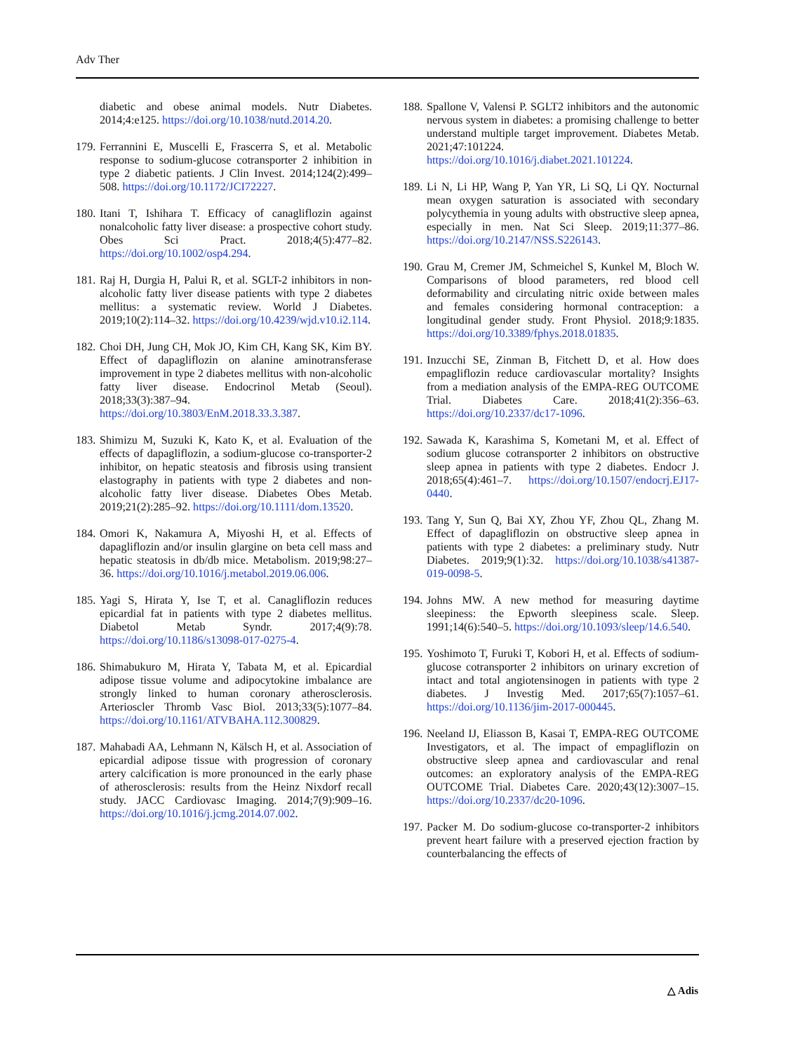Adv Ther
diabetic and obese animal models. Nutr Diabetes. 2014;4:e125. https://doi.org/10.1038/nutd.2014.20.
179. Ferrannini E, Muscelli E, Frascerra S, et al. Metabolic response to sodium-glucose cotransporter 2 inhibition in type 2 diabetic patients. J Clin Invest. 2014;124(2):499–508. https://doi.org/10.1172/JCI72227.
180. Itani T, Ishihara T. Efficacy of canagliflozin against nonalcoholic fatty liver disease: a prospective cohort study. Obes Sci Pract. 2018;4(5):477–82. https://doi.org/10.1002/osp4.294.
181. Raj H, Durgia H, Palui R, et al. SGLT-2 inhibitors in non-alcoholic fatty liver disease patients with type 2 diabetes mellitus: a systematic review. World J Diabetes. 2019;10(2):114–32. https://doi.org/10.4239/wjd.v10.i2.114.
182. Choi DH, Jung CH, Mok JO, Kim CH, Kang SK, Kim BY. Effect of dapagliflozin on alanine aminotransferase improvement in type 2 diabetes mellitus with non-alcoholic fatty liver disease. Endocrinol Metab (Seoul). 2018;33(3):387–94. https://doi.org/10.3803/EnM.2018.33.3.387.
183. Shimizu M, Suzuki K, Kato K, et al. Evaluation of the effects of dapagliflozin, a sodium-glucose co-transporter-2 inhibitor, on hepatic steatosis and fibrosis using transient elastography in patients with type 2 diabetes and non-alcoholic fatty liver disease. Diabetes Obes Metab. 2019;21(2):285–92. https://doi.org/10.1111/dom.13520.
184. Omori K, Nakamura A, Miyoshi H, et al. Effects of dapagliflozin and/or insulin glargine on beta cell mass and hepatic steatosis in db/db mice. Metabolism. 2019;98:27–36. https://doi.org/10.1016/j.metabol.2019.06.006.
185. Yagi S, Hirata Y, Ise T, et al. Canagliflozin reduces epicardial fat in patients with type 2 diabetes mellitus. Diabetol Metab Syndr. 2017;4(9):78. https://doi.org/10.1186/s13098-017-0275-4.
186. Shimabukuro M, Hirata Y, Tabata M, et al. Epicardial adipose tissue volume and adipocytokine imbalance are strongly linked to human coronary atherosclerosis. Arterioscler Thromb Vasc Biol. 2013;33(5):1077–84. https://doi.org/10.1161/ATVBAHA.112.300829.
187. Mahabadi AA, Lehmann N, Kälsch H, et al. Association of epicardial adipose tissue with progression of coronary artery calcification is more pronounced in the early phase of atherosclerosis: results from the Heinz Nixdorf recall study. JACC Cardiovasc Imaging. 2014;7(9):909–16. https://doi.org/10.1016/j.jcmg.2014.07.002.
188. Spallone V, Valensi P. SGLT2 inhibitors and the autonomic nervous system in diabetes: a promising challenge to better understand multiple target improvement. Diabetes Metab. 2021;47:101224. https://doi.org/10.1016/j.diabet.2021.101224.
189. Li N, Li HP, Wang P, Yan YR, Li SQ, Li QY. Nocturnal mean oxygen saturation is associated with secondary polycythemia in young adults with obstructive sleep apnea, especially in men. Nat Sci Sleep. 2019;11:377–86. https://doi.org/10.2147/NSS.S226143.
190. Grau M, Cremer JM, Schmeichel S, Kunkel M, Bloch W. Comparisons of blood parameters, red blood cell deformability and circulating nitric oxide between males and females considering hormonal contraception: a longitudinal gender study. Front Physiol. 2018;9:1835. https://doi.org/10.3389/fphys.2018.01835.
191. Inzucchi SE, Zinman B, Fitchett D, et al. How does empagliflozin reduce cardiovascular mortality? Insights from a mediation analysis of the EMPA-REG OUTCOME Trial. Diabetes Care. 2018;41(2):356–63. https://doi.org/10.2337/dc17-1096.
192. Sawada K, Karashima S, Kometani M, et al. Effect of sodium glucose cotransporter 2 inhibitors on obstructive sleep apnea in patients with type 2 diabetes. Endocr J. 2018;65(4):461–7. https://doi.org/10.1507/endocrj.EJ17-0440.
193. Tang Y, Sun Q, Bai XY, Zhou YF, Zhou QL, Zhang M. Effect of dapagliflozin on obstructive sleep apnea in patients with type 2 diabetes: a preliminary study. Nutr Diabetes. 2019;9(1):32. https://doi.org/10.1038/s41387-019-0098-5.
194. Johns MW. A new method for measuring daytime sleepiness: the Epworth sleepiness scale. Sleep. 1991;14(6):540–5. https://doi.org/10.1093/sleep/14.6.540.
195. Yoshimoto T, Furuki T, Kobori H, et al. Effects of sodium-glucose cotransporter 2 inhibitors on urinary excretion of intact and total angiotensinogen in patients with type 2 diabetes. J Investig Med. 2017;65(7):1057–61. https://doi.org/10.1136/jim-2017-000445.
196. Neeland IJ, Eliasson B, Kasai T, EMPA-REG OUTCOME Investigators, et al. The impact of empagliflozin on obstructive sleep apnea and cardiovascular and renal outcomes: an exploratory analysis of the EMPA-REG OUTCOME Trial. Diabetes Care. 2020;43(12):3007–15. https://doi.org/10.2337/dc20-1096.
197. Packer M. Do sodium-glucose co-transporter-2 inhibitors prevent heart failure with a preserved ejection fraction by counterbalancing the effects of
△ Adis